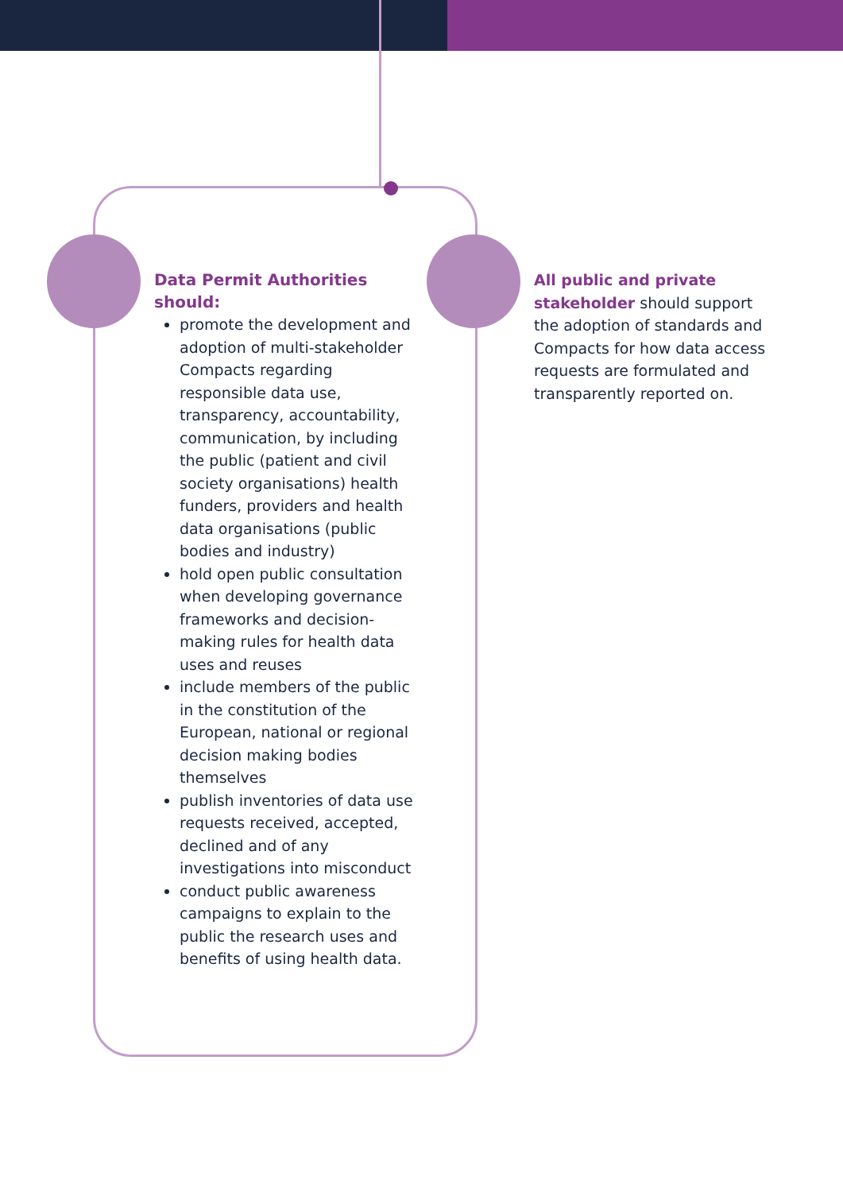Data Permit Authorities should:
promote the development and adoption of multi-stakeholder Compacts regarding responsible data use, transparency, accountability, communication, by including the public (patient and civil society organisations) health funders, providers and health data organisations (public bodies and industry)
hold open public consultation when developing governance frameworks and decision-making rules for health data uses and reuses
include members of the public in the constitution of the European, national or regional decision making bodies themselves
publish inventories of data use requests received, accepted, declined and of any investigations into misconduct
conduct public awareness campaigns to explain to the public the research uses and benefits of using health data.
All public and private stakeholder should support the adoption of standards and Compacts for how data access requests are formulated and transparently reported on.